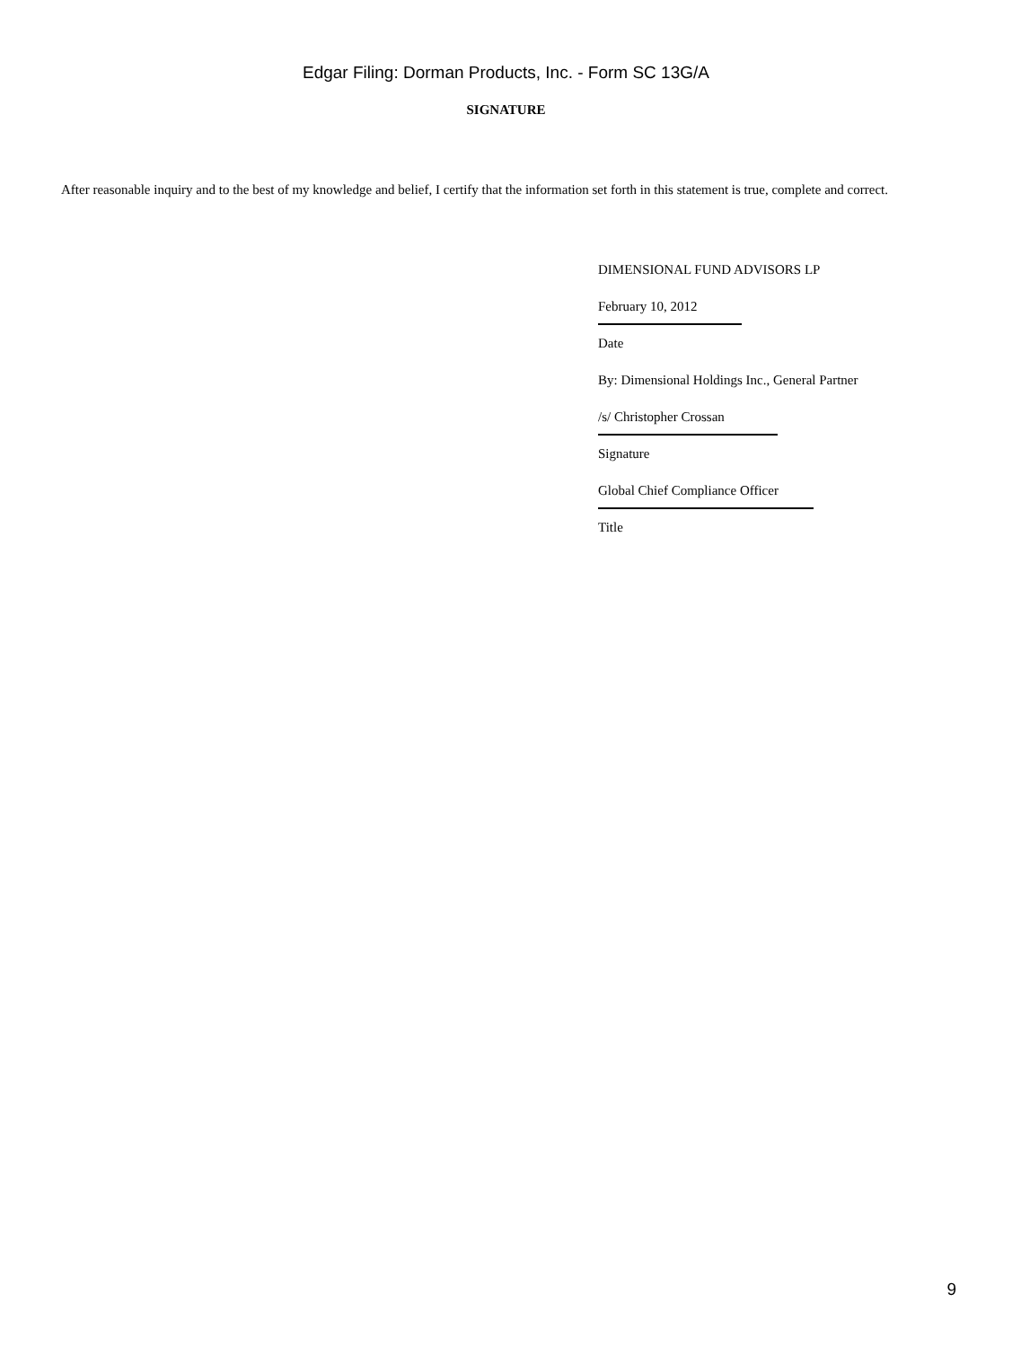Edgar Filing: Dorman Products, Inc. - Form SC 13G/A
SIGNATURE
After reasonable inquiry and to the best of my knowledge and belief, I certify that the information set forth in this statement is true, complete and correct.
DIMENSIONAL FUND ADVISORS LP
February 10, 2012
Date
By: Dimensional Holdings Inc., General Partner
/s/ Christopher Crossan
Signature
Global Chief Compliance Officer
Title
9